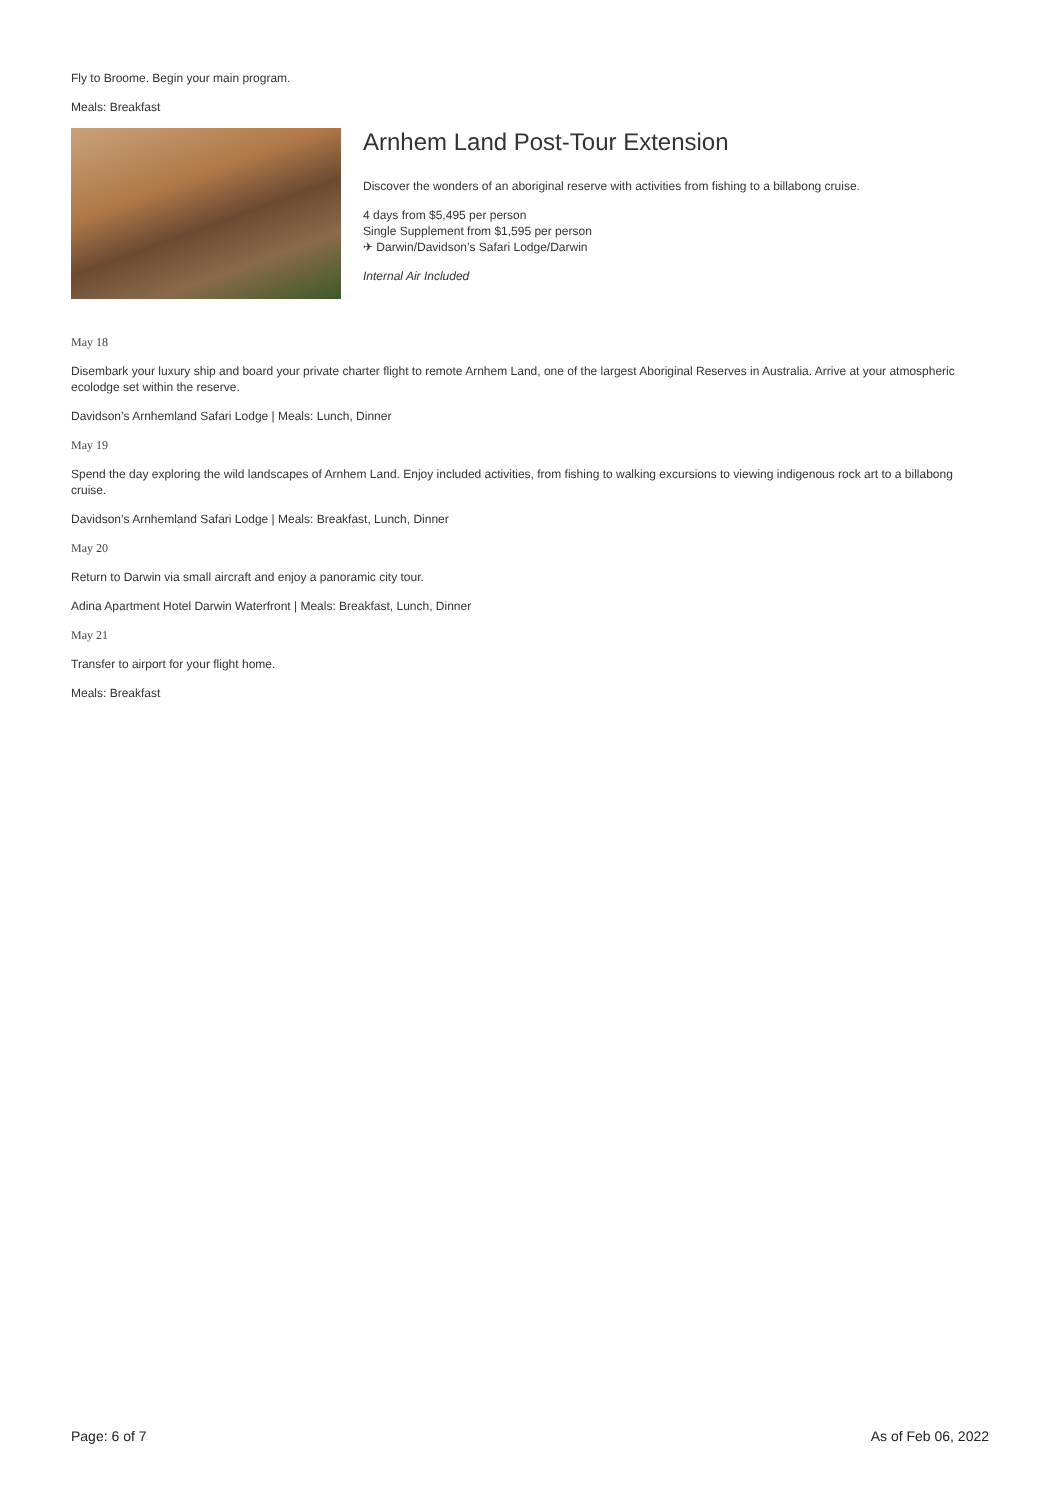Fly to Broome. Begin your main program.
Meals: Breakfast
Arnhem Land Post-Tour Extension
Discover the wonders of an aboriginal reserve with activities from fishing to a billabong cruise.
4 days from $5,495 per person
Single Supplement from $1,595 per person
✈ Darwin/Davidson’s Safari Lodge/Darwin
Internal Air Included
May 18
Disembark your luxury ship and board your private charter flight to remote Arnhem Land, one of the largest Aboriginal Reserves in Australia. Arrive at your atmospheric ecolodge set within the reserve.
Davidson’s Arnhemland Safari Lodge | Meals: Lunch, Dinner
May 19
Spend the day exploring the wild landscapes of Arnhem Land. Enjoy included activities, from fishing to walking excursions to viewing indigenous rock art to a billabong cruise.
Davidson’s Arnhemland Safari Lodge | Meals: Breakfast, Lunch, Dinner
May 20
Return to Darwin via small aircraft and enjoy a panoramic city tour.
Adina Apartment Hotel Darwin Waterfront | Meals: Breakfast, Lunch, Dinner
May 21
Transfer to airport for your flight home.
Meals: Breakfast
Page: 6 of 7 As of Feb 06, 2022